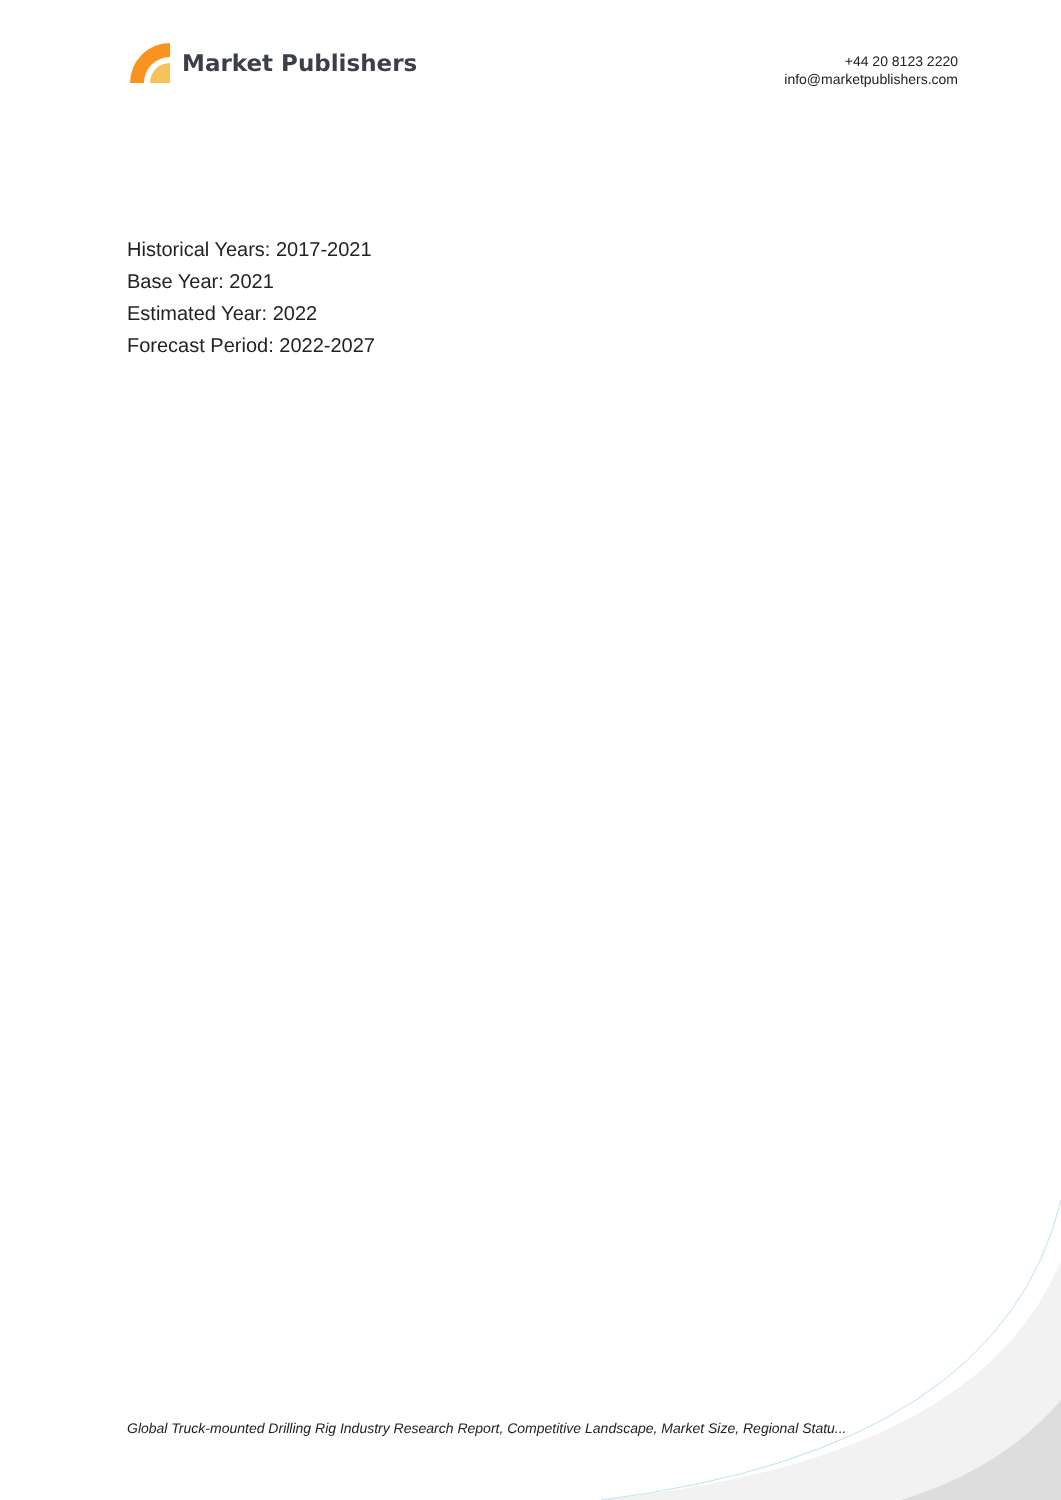Market Publishers
+44 20 8123 2220
info@marketpublishers.com
Historical Years: 2017-2021
Base Year: 2021
Estimated Year: 2022
Forecast Period: 2022-2027
Global Truck-mounted Drilling Rig Industry Research Report, Competitive Landscape, Market Size, Regional Statu...